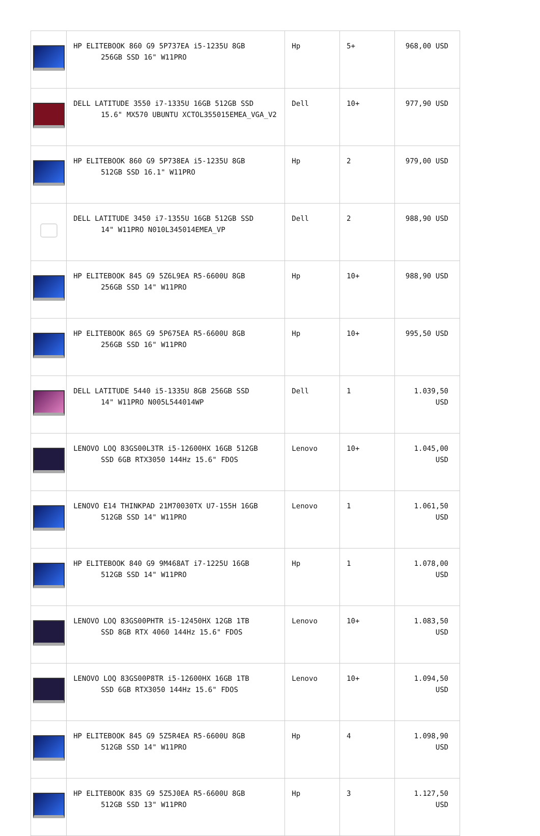| | HP ELITEBOOK 860 G9 5P737EA i5-1235U 8GB 256GB SSD 16" W11PRO | Hp | 5+ | 968,00 USD |
| | DELL LATITUDE 3550 i7-1335U 16GB 512GB SSD 15.6" MX570 UBUNTU XCTOL355015EMEA_VGA_V2 | Dell | 10+ | 977,90 USD |
| | HP ELITEBOOK 860 G9 5P738EA i5-1235U 8GB 512GB SSD 16.1" W11PRO | Hp | 2 | 979,00 USD |
| | DELL LATITUDE 3450 i7-1355U 16GB 512GB SSD 14" W11PRO N010L345014EMEA_VP | Dell | 2 | 988,90 USD |
| | HP ELITEBOOK 845 G9 5Z6L9EA R5-6600U 8GB 256GB SSD 14" W11PRO | Hp | 10+ | 988,90 USD |
| | HP ELITEBOOK 865 G9 5P675EA R5-6600U 8GB 256GB SSD 16" W11PRO | Hp | 10+ | 995,50 USD |
| | DELL LATITUDE 5440 i5-1335U 8GB 256GB SSD 14" W11PRO N005L544014WP | Dell | 1 | 1.039,50 USD |
| | LENOVO LOQ 83GS00L3TR i5-12600HX 16GB 512GB SSD 6GB RTX3050 144Hz 15.6" FDOS | Lenovo | 10+ | 1.045,00 USD |
| | LENOVO E14 THINKPAD 21M70030TX U7-155H 16GB 512GB SSD 14" W11PRO | Lenovo | 1 | 1.061,50 USD |
| | HP ELITEBOOK 840 G9 9M468AT i7-1225U 16GB 512GB SSD 14" W11PRO | Hp | 1 | 1.078,00 USD |
| | LENOVO LOQ 83GS00PHTR i5-12450HX 12GB 1TB SSD 8GB RTX 4060 144Hz 15.6" FDOS | Lenovo | 10+ | 1.083,50 USD |
| | LENOVO LOQ 83GS00P8TR i5-12600HX 16GB 1TB SSD 6GB RTX3050 144Hz 15.6" FDOS | Lenovo | 10+ | 1.094,50 USD |
| | HP ELITEBOOK 845 G9 5Z5R4EA R5-6600U 8GB 512GB SSD 14" W11PRO | Hp | 4 | 1.098,90 USD |
| | HP ELITEBOOK 835 G9 5Z5J0EA R5-6600U 8GB 512GB SSD 13" W11PRO | Hp | 3 | 1.127,50 USD |